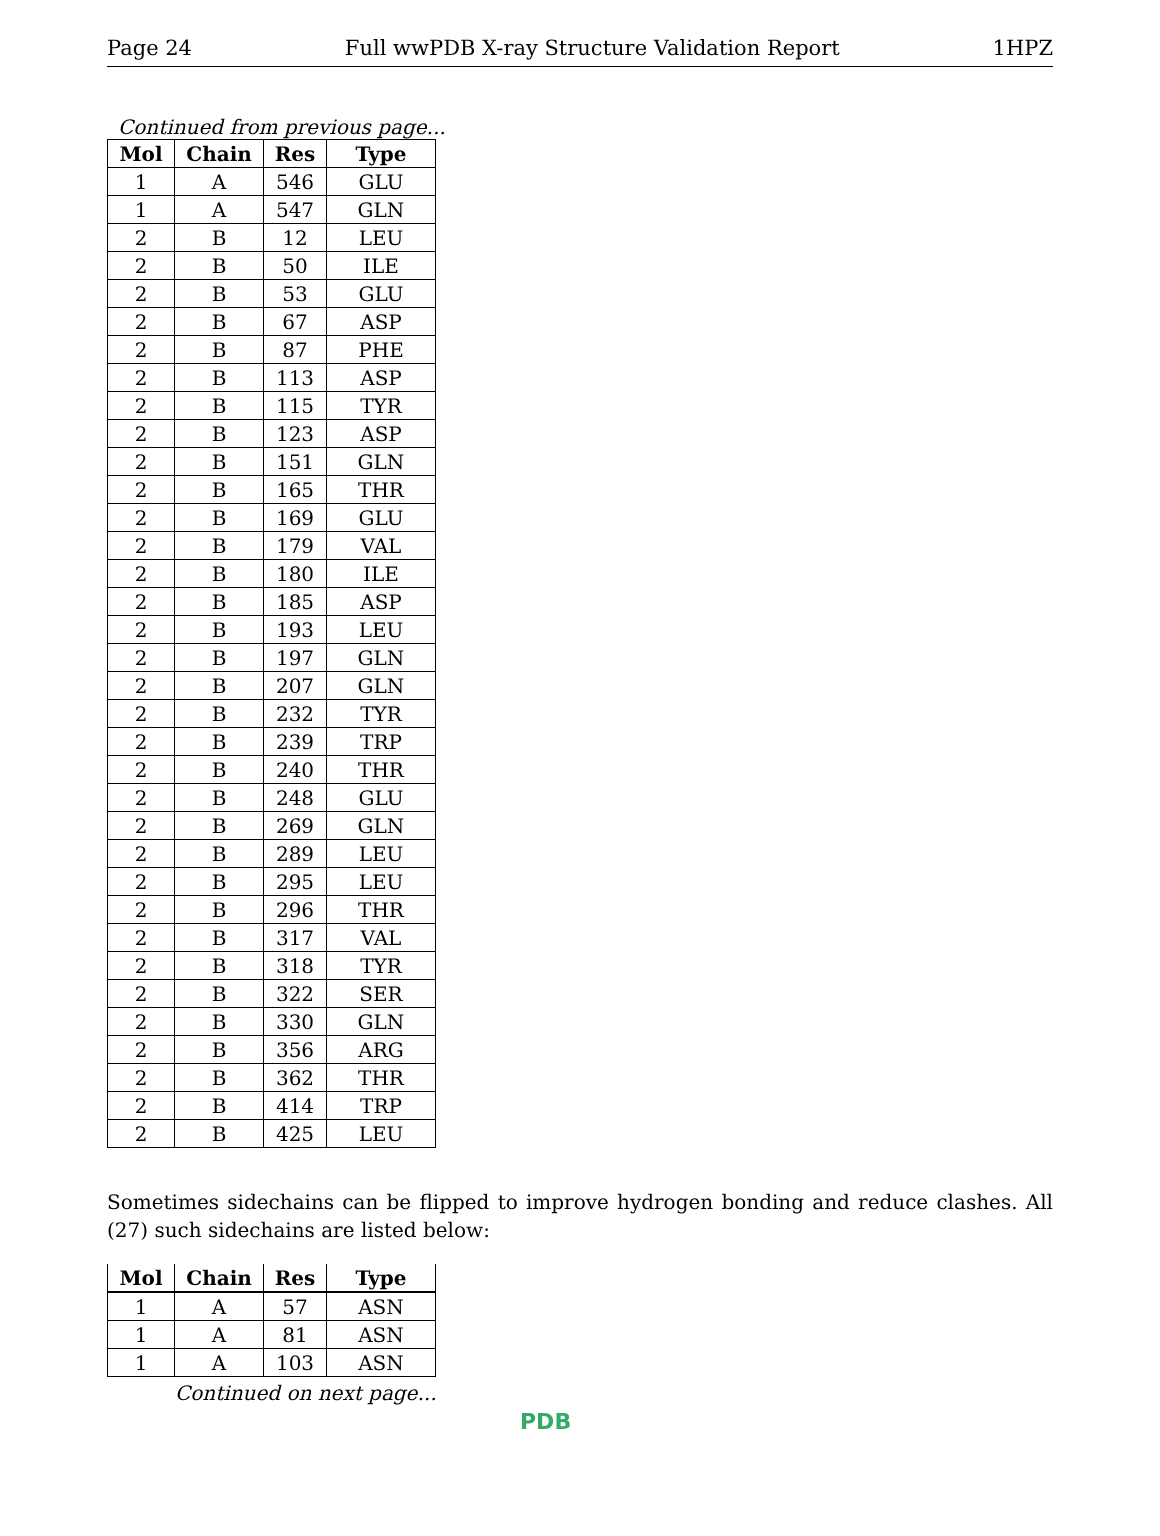Page 24 Full wwPDB X-ray Structure Validation Report 1HPZ
Continued from previous page...
| Mol | Chain | Res | Type |
| --- | --- | --- | --- |
| 1 | A | 546 | GLU |
| 1 | A | 547 | GLN |
| 2 | B | 12 | LEU |
| 2 | B | 50 | ILE |
| 2 | B | 53 | GLU |
| 2 | B | 67 | ASP |
| 2 | B | 87 | PHE |
| 2 | B | 113 | ASP |
| 2 | B | 115 | TYR |
| 2 | B | 123 | ASP |
| 2 | B | 151 | GLN |
| 2 | B | 165 | THR |
| 2 | B | 169 | GLU |
| 2 | B | 179 | VAL |
| 2 | B | 180 | ILE |
| 2 | B | 185 | ASP |
| 2 | B | 193 | LEU |
| 2 | B | 197 | GLN |
| 2 | B | 207 | GLN |
| 2 | B | 232 | TYR |
| 2 | B | 239 | TRP |
| 2 | B | 240 | THR |
| 2 | B | 248 | GLU |
| 2 | B | 269 | GLN |
| 2 | B | 289 | LEU |
| 2 | B | 295 | LEU |
| 2 | B | 296 | THR |
| 2 | B | 317 | VAL |
| 2 | B | 318 | TYR |
| 2 | B | 322 | SER |
| 2 | B | 330 | GLN |
| 2 | B | 356 | ARG |
| 2 | B | 362 | THR |
| 2 | B | 414 | TRP |
| 2 | B | 425 | LEU |
Sometimes sidechains can be flipped to improve hydrogen bonding and reduce clashes. All (27) such sidechains are listed below:
| Mol | Chain | Res | Type |
| --- | --- | --- | --- |
| 1 | A | 57 | ASN |
| 1 | A | 81 | ASN |
| 1 | A | 103 | ASN |
Continued on next page...
PDB